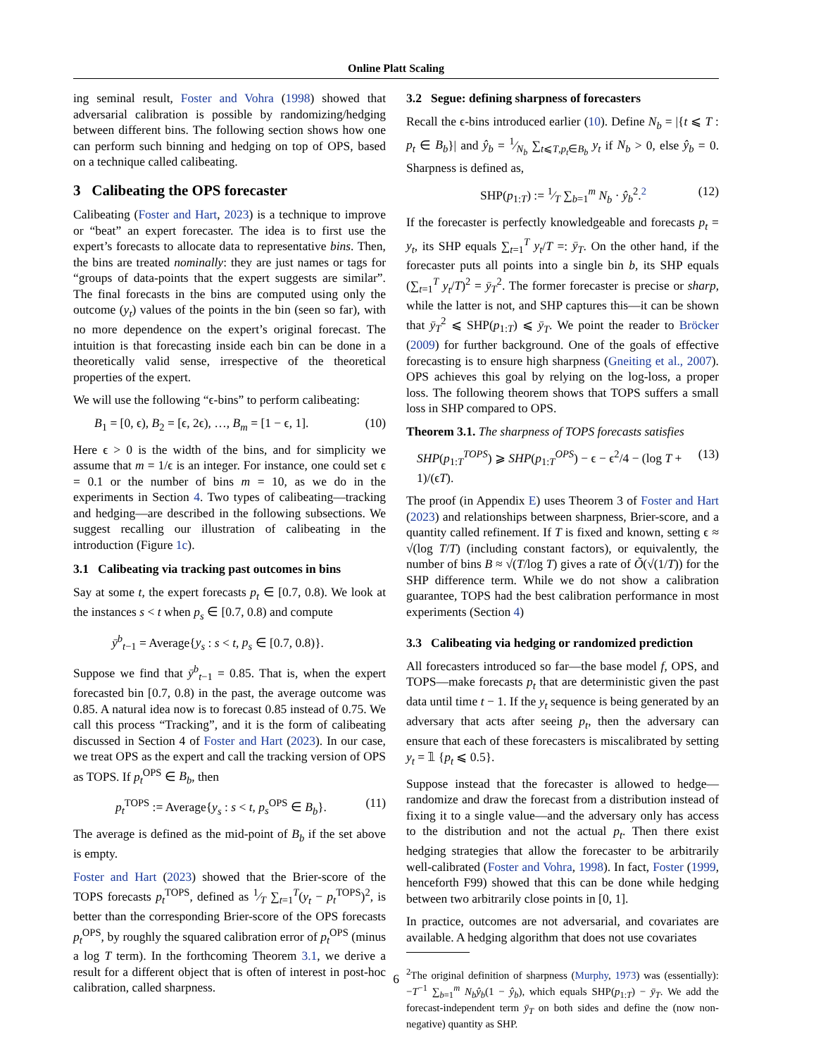Online Platt Scaling
ing seminal result, Foster and Vohra (1998) showed that adversarial calibration is possible by randomizing/hedging between different bins. The following section shows how one can perform such binning and hedging on top of OPS, based on a technique called calibeating.
3 Calibeating the OPS forecaster
Calibeating (Foster and Hart, 2023) is a technique to improve or “beat” an expert forecaster. The idea is to first use the expert’s forecasts to allocate data to representative bins. Then, the bins are treated nominally: they are just names or tags for “groups of data-points that the expert suggests are similar”. The final forecasts in the bins are computed using only the outcome (y<sub>t</sub>) values of the points in the bin (seen so far), with no more dependence on the expert’s original forecast. The intuition is that forecasting inside each bin can be done in a theoretically valid sense, irrespective of the theoretical properties of the expert.
We will use the following “ϵ-bins” to perform calibeating:
B<sub>1</sub> = [0, ϵ), B<sub>2</sub> = [ϵ, 2ϵ), …, B<sub>m</sub> = [1 − ϵ, 1]. (10)
Here ϵ > 0 is the width of the bins, and for simplicity we assume that m = 1/ϵ is an integer. For instance, one could set ϵ = 0.1 or the number of bins m = 10, as we do in the experiments in Section 4. Two types of calibeating—tracking and hedging—are described in the following subsections. We suggest recalling our illustration of calibeating in the introduction (Figure 1c).
3.1 Calibeating via tracking past outcomes in bins
Say at some t, the expert forecasts p<sub>t</sub> ∈ [0.7, 0.8). We look at the instances s < t when p<sub>s</sub> ∈ [0.7, 0.8) and compute
ȳ<sup>b</sup><sub>t−1</sub> = Average{y<sub>s</sub> : s < t, p<sub>s</sub> ∈ [0.7, 0.8)}.
Suppose we find that ȳ<sup>b</sup><sub>t−1</sub> = 0.85. That is, when the expert forecasted bin [0.7, 0.8) in the past, the average outcome was 0.85. A natural idea now is to forecast 0.85 instead of 0.75. We call this process “Tracking”, and it is the form of calibeating discussed in Section 4 of Foster and Hart (2023). In our case, we treat OPS as the expert and call the tracking version of OPS as TOPS. If p<sub>t</sub><sup>OPS</sup> ∈ B<sub>b</sub>, then
p<sub>t</sub><sup>TOPS</sup> := Average{y<sub>s</sub> : s < t, p<sub>s</sub><sup>OPS</sup> ∈ B<sub>b</sub>}. (11)
The average is defined as the mid-point of B<sub>b</sub> if the set above is empty.
Foster and Hart (2023) showed that the Brier-score of the TOPS forecasts p<sub>t</sub><sup>TOPS</sup>, defined as 1⁄T ∑<sub>t=1</sub><sup>T</sup>(y<sub>t</sub> − p<sub>t</sub><sup>TOPS</sup>)<sup>2</sup>, is better than the corresponding Brier-score of the OPS forecasts p<sub>t</sub><sup>OPS</sup>, by roughly the squared calibration error of p<sub>t</sub><sup>OPS</sup> (minus a log T term). In the forthcoming Theorem 3.1, we derive a result for a different object that is often of interest in post-hoc calibration, called sharpness.
3.2 Segue: defining sharpness of forecasters
Recall the ϵ-bins introduced earlier (10). Define N<sub>b</sub> = |{t ⩽ T : p<sub>t</sub> ∈ B<sub>b</sub>}| and ŷ<sub>b</sub> = 1⁄N<sub>b</sub> ∑<sub>t⩽T,p<sub>t</sub>∈B<sub>b</sub></sub> y<sub>t</sub> if N<sub>b</sub> > 0, else ŷ<sub>b</sub> = 0. Sharpness is defined as,
SHP(p<sub>1:T</sub>) := 1⁄T ∑<sub>b=1</sub><sup>m</sup> N<sub>b</sub> · ŷ<sub>b</sub><sup>2</sup>.<sup>2</sup> (12)
If the forecaster is perfectly knowledgeable and forecasts p<sub>t</sub> = y<sub>t</sub>, its SHP equals ∑<sub>t=1</sub><sup>T</sup> y<sub>t</sub>/T =: ȳ<sub>T</sub>. On the other hand, if the forecaster puts all points into a single bin b, its SHP equals (∑<sub>t=1</sub><sup>T</sup> y<sub>t</sub>/T)<sup>2</sup> = ȳ<sub>T</sub><sup>2</sup>. The former forecaster is precise or sharp, while the latter is not, and SHP captures this—it can be shown that ȳ<sub>T</sub><sup>2</sup> ⩽ SHP(p<sub>1:T</sub>) ⩽ ȳ<sub>T</sub>. We point the reader to Bröcker (2009) for further background. One of the goals of effective forecasting is to ensure high sharpness (Gneiting et al., 2007). OPS achieves this goal by relying on the log-loss, a proper loss. The following theorem shows that TOPS suffers a small loss in SHP compared to OPS.
Theorem 3.1. The sharpness of TOPS forecasts satisfies
SHP(p<sub>1:T</sub><sup>TOPS</sup>) ⩾ SHP(p<sub>1:T</sub><sup>OPS</sup>) − ϵ − ϵ<sup>2</sup>/4 − (log T + 1)/(ϵT). (13)
The proof (in Appendix E) uses Theorem 3 of Foster and Hart (2023) and relationships between sharpness, Brier-score, and a quantity called refinement. If T is fixed and known, setting ϵ ≈ √(log T/T) (including constant factors), or equivalently, the number of bins B ≈ √(T/log T) gives a rate of Õ(√(1/T)) for the SHP difference term. While we do not show a calibration guarantee, TOPS had the best calibration performance in most experiments (Section 4)
3.3 Calibeating via hedging or randomized prediction
All forecasters introduced so far—the base model f, OPS, and TOPS—make forecasts p<sub>t</sub> that are deterministic given the past data until time t − 1. If the y<sub>t</sub> sequence is being generated by an adversary that acts after seeing p<sub>t</sub>, then the adversary can ensure that each of these forecasters is miscalibrated by setting y<sub>t</sub> = 𝟙 {p<sub>t</sub> ⩽ 0.5}.
Suppose instead that the forecaster is allowed to hedge—randomize and draw the forecast from a distribution instead of fixing it to a single value—and the adversary only has access to the distribution and not the actual p<sub>t</sub>. Then there exist hedging strategies that allow the forecaster to be arbitrarily well-calibrated (Foster and Vohra, 1998). In fact, Foster (1999, henceforth F99) showed that this can be done while hedging between two arbitrarily close points in [0, 1].
In practice, outcomes are not adversarial, and covariates are available. A hedging algorithm that does not use covariates
<sup>2</sup> The original definition of sharpness (Murphy, 1973) was (essentially): −T<sup>−1</sup> ∑<sub>b=1</sub><sup>m</sup> N<sub>b</sub> ŷ<sub>b</sub>(1 − ŷ<sub>b</sub>), which equals SHP(p<sub>1:T</sub>) − ȳ<sub>T</sub>. We add the forecast-independent term ȳ<sub>T</sub> on both sides and define the (now non-negative) quantity as SHP.
6